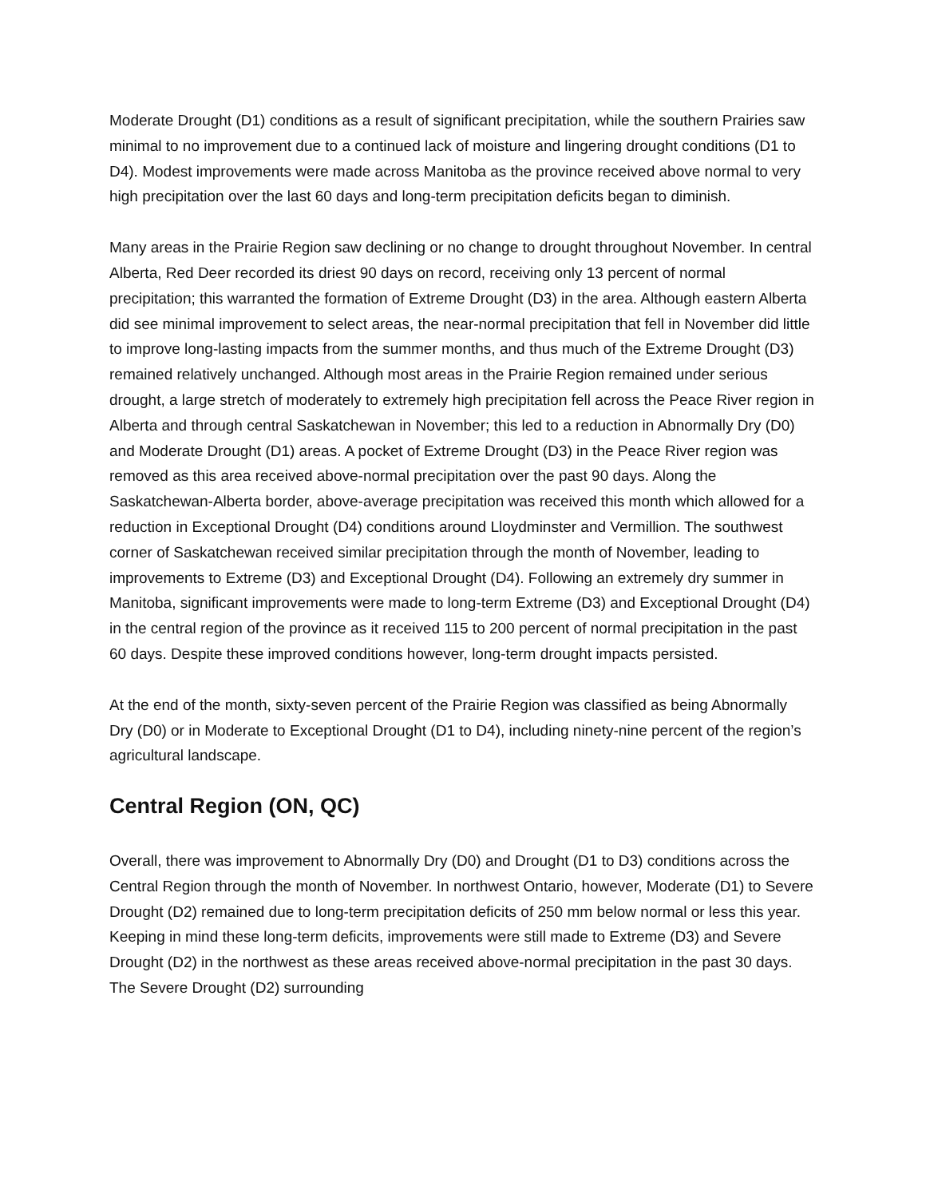Moderate Drought (D1) conditions as a result of significant precipitation, while the southern Prairies saw minimal to no improvement due to a continued lack of moisture and lingering drought conditions (D1 to D4). Modest improvements were made across Manitoba as the province received above normal to very high precipitation over the last 60 days and long-term precipitation deficits began to diminish.
Many areas in the Prairie Region saw declining or no change to drought throughout November. In central Alberta, Red Deer recorded its driest 90 days on record, receiving only 13 percent of normal precipitation; this warranted the formation of Extreme Drought (D3) in the area. Although eastern Alberta did see minimal improvement to select areas, the near-normal precipitation that fell in November did little to improve long-lasting impacts from the summer months, and thus much of the Extreme Drought (D3) remained relatively unchanged. Although most areas in the Prairie Region remained under serious drought, a large stretch of moderately to extremely high precipitation fell across the Peace River region in Alberta and through central Saskatchewan in November; this led to a reduction in Abnormally Dry (D0) and Moderate Drought (D1) areas. A pocket of Extreme Drought (D3) in the Peace River region was removed as this area received above-normal precipitation over the past 90 days. Along the Saskatchewan-Alberta border, above-average precipitation was received this month which allowed for a reduction in Exceptional Drought (D4) conditions around Lloydminster and Vermillion. The southwest corner of Saskatchewan received similar precipitation through the month of November, leading to improvements to Extreme (D3) and Exceptional Drought (D4). Following an extremely dry summer in Manitoba, significant improvements were made to long-term Extreme (D3) and Exceptional Drought (D4) in the central region of the province as it received 115 to 200 percent of normal precipitation in the past 60 days. Despite these improved conditions however, long-term drought impacts persisted.
At the end of the month, sixty-seven percent of the Prairie Region was classified as being Abnormally Dry (D0) or in Moderate to Exceptional Drought (D1 to D4), including ninety-nine percent of the region’s agricultural landscape.
Central Region (ON, QC)
Overall, there was improvement to Abnormally Dry (D0) and Drought (D1 to D3) conditions across the Central Region through the month of November. In northwest Ontario, however, Moderate (D1) to Severe Drought (D2) remained due to long-term precipitation deficits of 250 mm below normal or less this year. Keeping in mind these long-term deficits, improvements were still made to Extreme (D3) and Severe Drought (D2) in the northwest as these areas received above-normal precipitation in the past 30 days. The Severe Drought (D2) surrounding